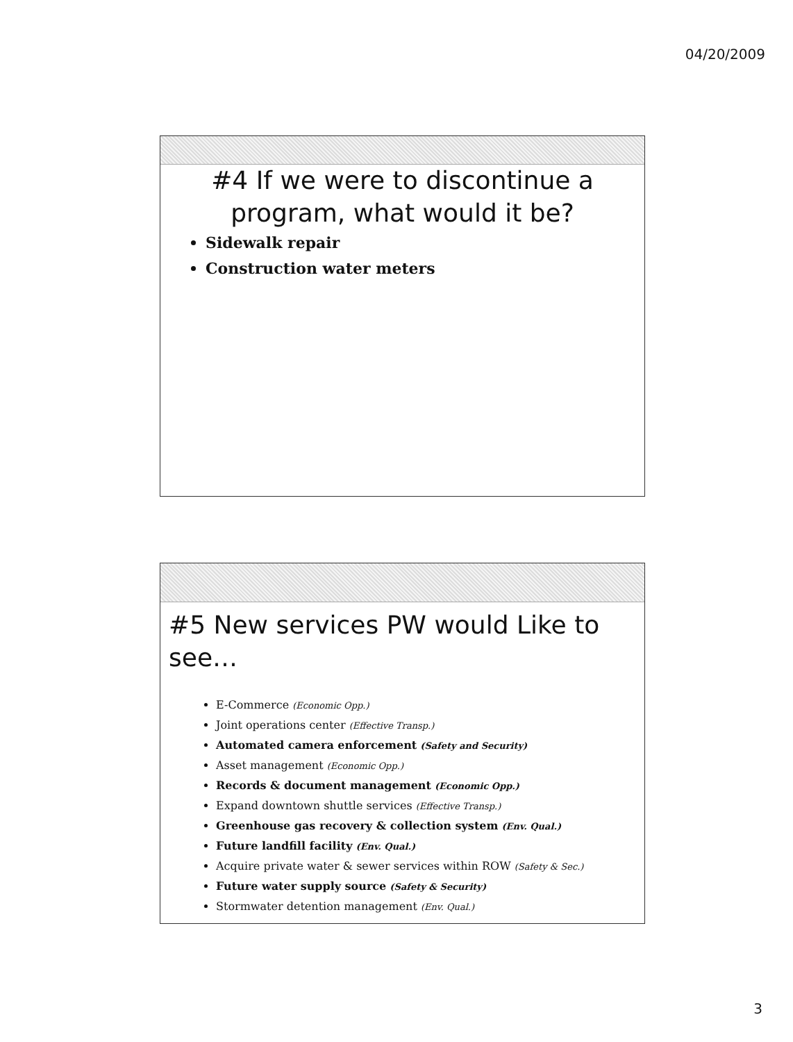04/20/2009
#4 If we were to discontinue a
program, what would it be?
Sidewalk repair
Construction water meters
#5 New services PW would Like to see…
E-Commerce (Economic Opp.)
Joint operations center (Effective Transp.)
Automated camera enforcement (Safety and Security)
Asset management (Economic Opp.)
Records & document management (Economic Opp.)
Expand downtown shuttle services (Effective Transp.)
Greenhouse gas recovery & collection system (Env. Qual.)
Future landfill facility (Env. Qual.)
Acquire private water & sewer services within ROW (Safety & Sec.)
Future water supply source (Safety & Security)
Stormwater detention management (Env. Qual.)
3